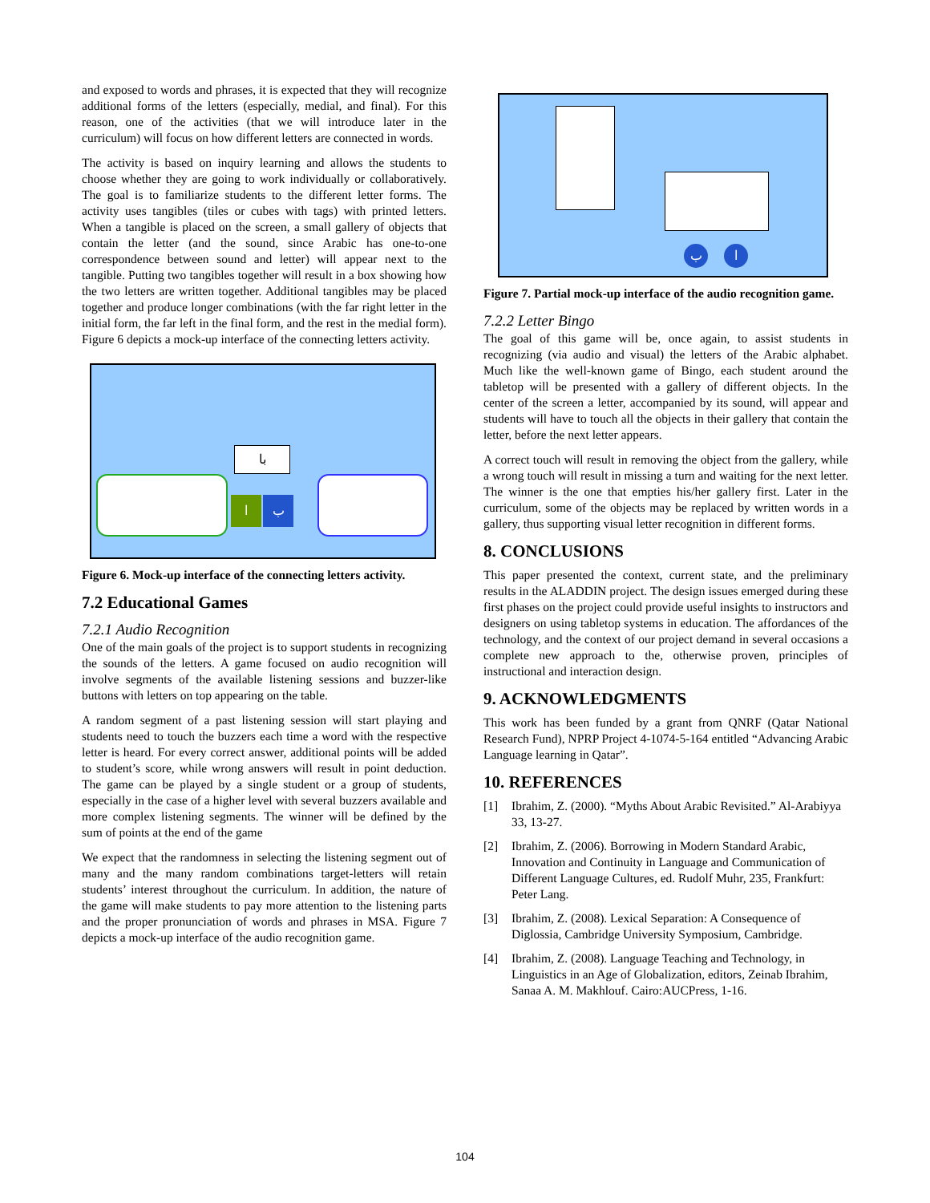and exposed to words and phrases, it is expected that they will recognize additional forms of the letters (especially, medial, and final). For this reason, one of the activities (that we will introduce later in the curriculum) will focus on how different letters are connected in words.
The activity is based on inquiry learning and allows the students to choose whether they are going to work individually or collaboratively. The goal is to familiarize students to the different letter forms. The activity uses tangibles (tiles or cubes with tags) with printed letters. When a tangible is placed on the screen, a small gallery of objects that contain the letter (and the sound, since Arabic has one-to-one correspondence between sound and letter) will appear next to the tangible. Putting two tangibles together will result in a box showing how the two letters are written together. Additional tangibles may be placed together and produce longer combinations (with the far right letter in the initial form, the far left in the final form, and the rest in the medial form). Figure 6 depicts a mock-up interface of the connecting letters activity.
با
ا ب
Figure 6. Mock-up interface of the connecting letters activity.
7.2 Educational Games
7.2.1 Audio Recognition
One of the main goals of the project is to support students in recognizing the sounds of the letters. A game focused on audio recognition will involve segments of the available listening sessions and buzzer-like buttons with letters on top appearing on the table.
A random segment of a past listening session will start playing and students need to touch the buzzers each time a word with the respective letter is heard. For every correct answer, additional points will be added to student’s score, while wrong answers will result in point deduction. The game can be played by a single student or a group of students, especially in the case of a higher level with several buzzers available and more complex listening segments. The winner will be defined by the sum of points at the end of the game
We expect that the randomness in selecting the listening segment out of many and the many random combinations target-letters will retain students’ interest throughout the curriculum. In addition, the nature of the game will make students to pay more attention to the listening parts and the proper pronunciation of words and phrases in MSA. Figure 7 depicts a mock-up interface of the audio recognition game.
ب ا
Figure 7. Partial mock-up interface of the audio recognition game.
7.2.2 Letter Bingo
The goal of this game will be, once again, to assist students in recognizing (via audio and visual) the letters of the Arabic alphabet. Much like the well-known game of Bingo, each student around the tabletop will be presented with a gallery of different objects. In the center of the screen a letter, accompanied by its sound, will appear and students will have to touch all the objects in their gallery that contain the letter, before the next letter appears.
A correct touch will result in removing the object from the gallery, while a wrong touch will result in missing a turn and waiting for the next letter. The winner is the one that empties his/her gallery first. Later in the curriculum, some of the objects may be replaced by written words in a gallery, thus supporting visual letter recognition in different forms.
8. CONCLUSIONS
This paper presented the context, current state, and the preliminary results in the ALADDIN project. The design issues emerged during these first phases on the project could provide useful insights to instructors and designers on using tabletop systems in education. The affordances of the technology, and the context of our project demand in several occasions a complete new approach to the, otherwise proven, principles of instructional and interaction design.
9. ACKNOWLEDGMENTS
This work has been funded by a grant from QNRF (Qatar National Research Fund), NPRP Project 4-1074-5-164 entitled “Advancing Arabic Language learning in Qatar”.
10. REFERENCES
[1] Ibrahim, Z. (2000). “Myths About Arabic Revisited.” Al-Arabiyya 33, 13-27.
[2] Ibrahim, Z. (2006). Borrowing in Modern Standard Arabic, Innovation and Continuity in Language and Communication of Different Language Cultures, ed. Rudolf Muhr, 235, Frankfurt: Peter Lang.
[3] Ibrahim, Z. (2008). Lexical Separation: A Consequence of Diglossia, Cambridge University Symposium, Cambridge.
[4] Ibrahim, Z. (2008). Language Teaching and Technology, in Linguistics in an Age of Globalization, editors, Zeinab Ibrahim, Sanaa A. M. Makhlouf. Cairo:AUCPress, 1-16.
104